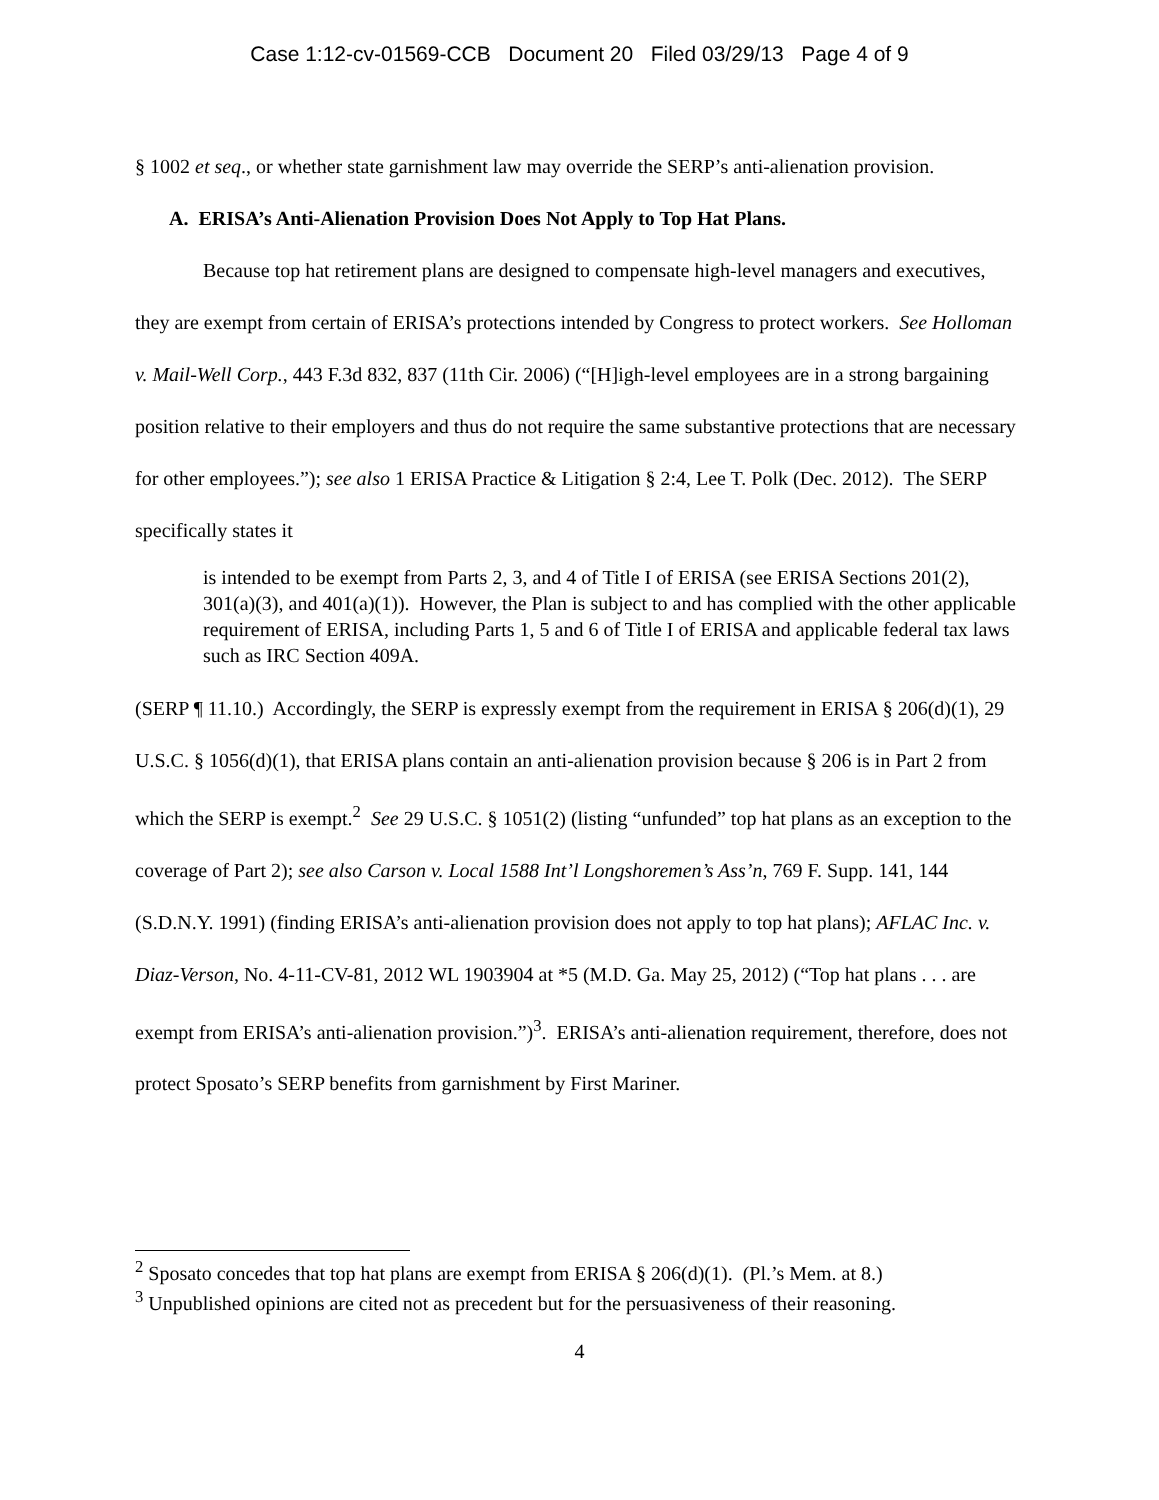Case 1:12-cv-01569-CCB Document 20 Filed 03/29/13 Page 4 of 9
§ 1002 et seq., or whether state garnishment law may override the SERP’s anti-alienation provision.
A. ERISA’s Anti-Alienation Provision Does Not Apply to Top Hat Plans.
Because top hat retirement plans are designed to compensate high-level managers and executives, they are exempt from certain of ERISA’s protections intended by Congress to protect workers. See Holloman v. Mail-Well Corp., 443 F.3d 832, 837 (11th Cir. 2006) (“[H]igh-level employees are in a strong bargaining position relative to their employers and thus do not require the same substantive protections that are necessary for other employees.”); see also 1 ERISA Practice & Litigation § 2:4, Lee T. Polk (Dec. 2012). The SERP specifically states it
is intended to be exempt from Parts 2, 3, and 4 of Title I of ERISA (see ERISA Sections 201(2), 301(a)(3), and 401(a)(1)). However, the Plan is subject to and has complied with the other applicable requirement of ERISA, including Parts 1, 5 and 6 of Title I of ERISA and applicable federal tax laws such as IRC Section 409A.
(SERP ¶ 11.10.) Accordingly, the SERP is expressly exempt from the requirement in ERISA § 206(d)(1), 29 U.S.C. § 1056(d)(1), that ERISA plans contain an anti-alienation provision because § 206 is in Part 2 from which the SERP is exempt.<sup>2</sup> See 29 U.S.C. § 1051(2) (listing “unfunded” top hat plans as an exception to the coverage of Part 2); see also Carson v. Local 1588 Int’l Longshoremen’s Ass’n, 769 F. Supp. 141, 144 (S.D.N.Y. 1991) (finding ERISA’s anti-alienation provision does not apply to top hat plans); AFLAC Inc. v. Diaz-Verson, No. 4-11-CV-81, 2012 WL 1903904 at *5 (M.D. Ga. May 25, 2012) (“Top hat plans . . . are exempt from ERISA’s anti-alienation provision.”)<sup>3</sup>. ERISA’s anti-alienation requirement, therefore, does not protect Sposato’s SERP benefits from garnishment by First Mariner.
<sup>2</sup> Sposato concedes that top hat plans are exempt from ERISA § 206(d)(1). (Pl.’s Mem. at 8.)
<sup>3</sup> Unpublished opinions are cited not as precedent but for the persuasiveness of their reasoning.
4